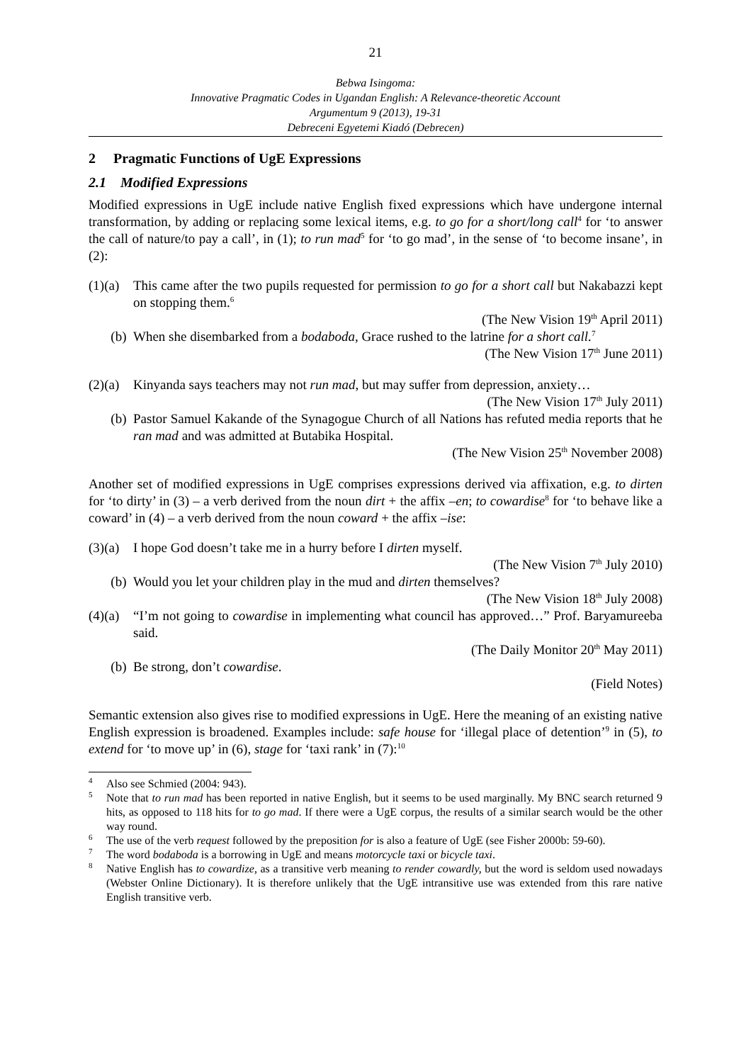21
Bebwa Isingoma:
Innovative Pragmatic Codes in Ugandan English: A Relevance-theoretic Account
Argumentum 9 (2013), 19-31
Debreceni Egyetemi Kiadó (Debrecen)
2 Pragmatic Functions of UgE Expressions
2.1 Modified Expressions
Modified expressions in UgE include native English fixed expressions which have undergone internal transformation, by adding or replacing some lexical items, e.g. to go for a short/long call<sup>4</sup> for ‘to answer the call of nature/to pay a call’, in (1); to run mad<sup>5</sup> for ‘to go mad’, in the sense of ‘to become insane’, in (2):
(1)(a) This came after the two pupils requested for permission to go for a short call but Nakabazzi kept on stopping them.<sup>6</sup>
(The New Vision 19<sup>th</sup> April 2011)
(b) When she disembarked from a bodaboda, Grace rushed to the latrine for a short call.<sup>7</sup>
(The New Vision 17<sup>th</sup> June 2011)
(2)(a) Kinyanda says teachers may not run mad, but may suffer from depression, anxiety…
(The New Vision 17<sup>th</sup> July 2011)
(b) Pastor Samuel Kakande of the Synagogue Church of all Nations has refuted media reports that he ran mad and was admitted at Butabika Hospital.
(The New Vision 25<sup>th</sup> November 2008)
Another set of modified expressions in UgE comprises expressions derived via affixation, e.g. to dirten for ‘to dirty’ in (3) – a verb derived from the noun dirt + the affix –en; to cowardise<sup>8</sup> for ‘to behave like a coward’ in (4) – a verb derived from the noun coward + the affix –ise:
(3)(a) I hope God doesn’t take me in a hurry before I dirten myself.
(The New Vision 7<sup>th</sup> July 2010)
(b) Would you let your children play in the mud and dirten themselves?
(The New Vision 18<sup>th</sup> July 2008)
(4)(a) “I’m not going to cowardise in implementing what council has approved…” Prof. Baryamureeba said.
(The Daily Monitor 20<sup>th</sup> May 2011)
(b) Be strong, don’t cowardise.
(Field Notes)
Semantic extension also gives rise to modified expressions in UgE. Here the meaning of an existing native English expression is broadened. Examples include: safe house for ‘illegal place of detention’<sup>9</sup> in (5), to extend for ‘to move up’ in (6), stage for ‘taxi rank’ in (7):<sup>10</sup>
<sup>4</sup> Also see Schmied (2004: 943).
<sup>5</sup> Note that to run mad has been reported in native English, but it seems to be used marginally. My BNC search returned 9 hits, as opposed to 118 hits for to go mad. If there were a UgE corpus, the results of a similar search would be the other way round.
<sup>6</sup> The use of the verb request followed by the preposition for is also a feature of UgE (see Fisher 2000b: 59-60).
<sup>7</sup> The word bodaboda is a borrowing in UgE and means motorcycle taxi or bicycle taxi.
<sup>8</sup> Native English has to cowardize, as a transitive verb meaning to render cowardly, but the word is seldom used nowadays (Webster Online Dictionary). It is therefore unlikely that the UgE intransitive use was extended from this rare native English transitive verb.